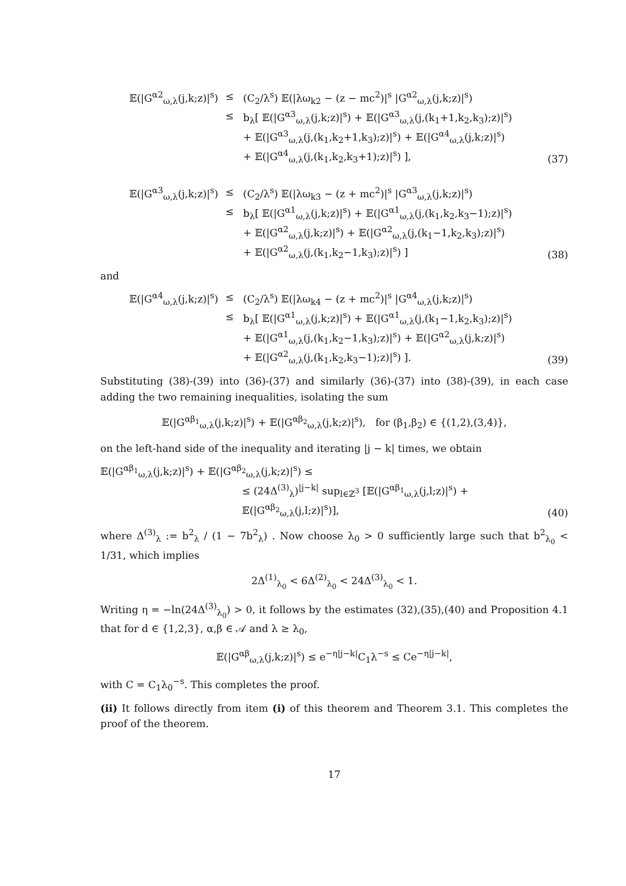𝔼(|G<sup>α2</sup><sub>ω,λ</sub>(j,k;z)|<sup>s</sup>) ≤ (C<sub>2</sub>/λ<sup>s</sup>) 𝔼(|λω<sub>k2</sub> − (z − mc<sup>2</sup>)|<sup>s</sup> |G<sup>α2</sup><sub>ω,λ</sub>(j,k;z)|<sup>s</sup>)
≤ b<sub>λ</sub>[ 𝔼(|G<sup>α3</sup><sub>ω,λ</sub>(j,k;z)|<sup>s</sup>) + 𝔼(|G<sup>α3</sup><sub>ω,λ</sub>(j,(k<sub>1</sub>+1,k<sub>2</sub>,k<sub>3</sub>);z)|<sup>s</sup>)
+ 𝔼(|G<sup>α3</sup><sub>ω,λ</sub>(j,(k<sub>1</sub>,k<sub>2</sub>+1,k<sub>3</sub>);z)|<sup>s</sup>) + 𝔼(|G<sup>α4</sup><sub>ω,λ</sub>(j,k;z)|<sup>s</sup>)
+ 𝔼(|G<sup>α4</sup><sub>ω,λ</sub>(j,(k<sub>1</sub>,k<sub>2</sub>,k<sub>3</sub>+1);z)|<sup>s</sup>) ],
(37)
𝔼(|G<sup>α3</sup><sub>ω,λ</sub>(j,k;z)|<sup>s</sup>) ≤ (C<sub>2</sub>/λ<sup>s</sup>) 𝔼(|λω<sub>k3</sub> − (z + mc<sup>2</sup>)|<sup>s</sup> |G<sup>α3</sup><sub>ω,λ</sub>(j,k;z)|<sup>s</sup>)
≤ b<sub>λ</sub>[ 𝔼(|G<sup>α1</sup><sub>ω,λ</sub>(j,k;z)|<sup>s</sup>) + 𝔼(|G<sup>α1</sup><sub>ω,λ</sub>(j,(k<sub>1</sub>,k<sub>2</sub>,k<sub>3</sub>−1);z)|<sup>s</sup>)
+ 𝔼(|G<sup>α2</sup><sub>ω,λ</sub>(j,k;z)|<sup>s</sup>) + 𝔼(|G<sup>α2</sup><sub>ω,λ</sub>(j,(k<sub>1</sub>−1,k<sub>2</sub>,k<sub>3</sub>);z)|<sup>s</sup>)
+ 𝔼(|G<sup>α2</sup><sub>ω,λ</sub>(j,(k<sub>1</sub>,k<sub>2</sub>−1,k<sub>3</sub>);z)|<sup>s</sup>) ]
(38)
and
𝔼(|G<sup>α4</sup><sub>ω,λ</sub>(j,k;z)|<sup>s</sup>) ≤ (C<sub>2</sub>/λ<sup>s</sup>) 𝔼(|λω<sub>k4</sub> − (z + mc<sup>2</sup>)|<sup>s</sup> |G<sup>α4</sup><sub>ω,λ</sub>(j,k;z)|<sup>s</sup>)
≤ b<sub>λ</sub>[ 𝔼(|G<sup>α1</sup><sub>ω,λ</sub>(j,k;z)|<sup>s</sup>) + 𝔼(|G<sup>α1</sup><sub>ω,λ</sub>(j,(k<sub>1</sub>−1,k<sub>2</sub>,k<sub>3</sub>);z)|<sup>s</sup>)
+ 𝔼(|G<sup>α1</sup><sub>ω,λ</sub>(j,(k<sub>1</sub>,k<sub>2</sub>−1,k<sub>3</sub>);z)|<sup>s</sup>) + 𝔼(|G<sup>α2</sup><sub>ω,λ</sub>(j,k;z)|<sup>s</sup>)
+ 𝔼(|G<sup>α2</sup><sub>ω,λ</sub>(j,(k<sub>1</sub>,k<sub>2</sub>,k<sub>3</sub>−1);z)|<sup>s</sup>) ].
(39)
Substituting (38)-(39) into (36)-(37) and similarly (36)-(37) into (38)-(39), in each case adding the two remaining inequalities, isolating the sum
𝔼(|G<sup>αβ<sub>1</sub></sup><sub>ω,λ</sub>(j,k;z)|<sup>s</sup>) + 𝔼(|G<sup>αβ<sub>2</sub></sup><sub>ω,λ</sub>(j,k;z)|<sup>s</sup>), for (β<sub>1</sub>,β<sub>2</sub>) ∈ {(1,2),(3,4)},
on the left-hand side of the inequality and iterating |j − k| times, we obtain
𝔼(|G<sup>αβ<sub>1</sub></sup><sub>ω,λ</sub>(j,k;z)|<sup>s</sup>) + 𝔼(|G<sup>αβ<sub>2</sub></sup><sub>ω,λ</sub>(j,k;z)|<sup>s</sup>) ≤
≤ (24Δ<sup>(3)</sup><sub>λ</sub>)<sup>|j−k|</sup> sup<sub>l∈ℤ<sup>3</sup></sub> [𝔼(|G<sup>αβ<sub>1</sub></sup><sub>ω,λ</sub>(j,l;z)|<sup>s</sup>) + 𝔼(|G<sup>αβ<sub>2</sub></sup><sub>ω,λ</sub>(j,l;z)|<sup>s</sup>)],
(40)
where Δ<sup>(3)</sup><sub>λ</sub> := b<sup>2</sup><sub>λ</sub> / (1 − 7b<sup>2</sup><sub>λ</sub>) . Now choose λ<sub>0</sub> > 0 sufficiently large such that b<sup>2</sup><sub>λ<sub>0</sub></sub> < 1/31, which implies
2Δ<sup>(1)</sup><sub>λ<sub>0</sub></sub> < 6Δ<sup>(2)</sup><sub>λ<sub>0</sub></sub> < 24Δ<sup>(3)</sup><sub>λ<sub>0</sub></sub> < 1.
Writing η = −ln(24Δ<sup>(3)</sup><sub>λ<sub>0</sub></sub>) > 0, it follows by the estimates (32),(35),(40) and Proposition 4.1 that for d ∈ {1,2,3}, α,β ∈ 𝒜 and λ ≥ λ<sub>0</sub>,
𝔼(|G<sup>αβ</sup><sub>ω,λ</sub>(j,k;z)|<sup>s</sup>) ≤ e<sup>−η|j−k|</sup>C<sub>1</sub>λ<sup>−s</sup> ≤ Ce<sup>−η|j−k|</sup>,
with C = C<sub>1</sub>λ<sub>0</sub><sup>−s</sup>. This completes the proof.
(ii) It follows directly from item (i) of this theorem and Theorem 3.1. This completes the proof of the theorem.
17